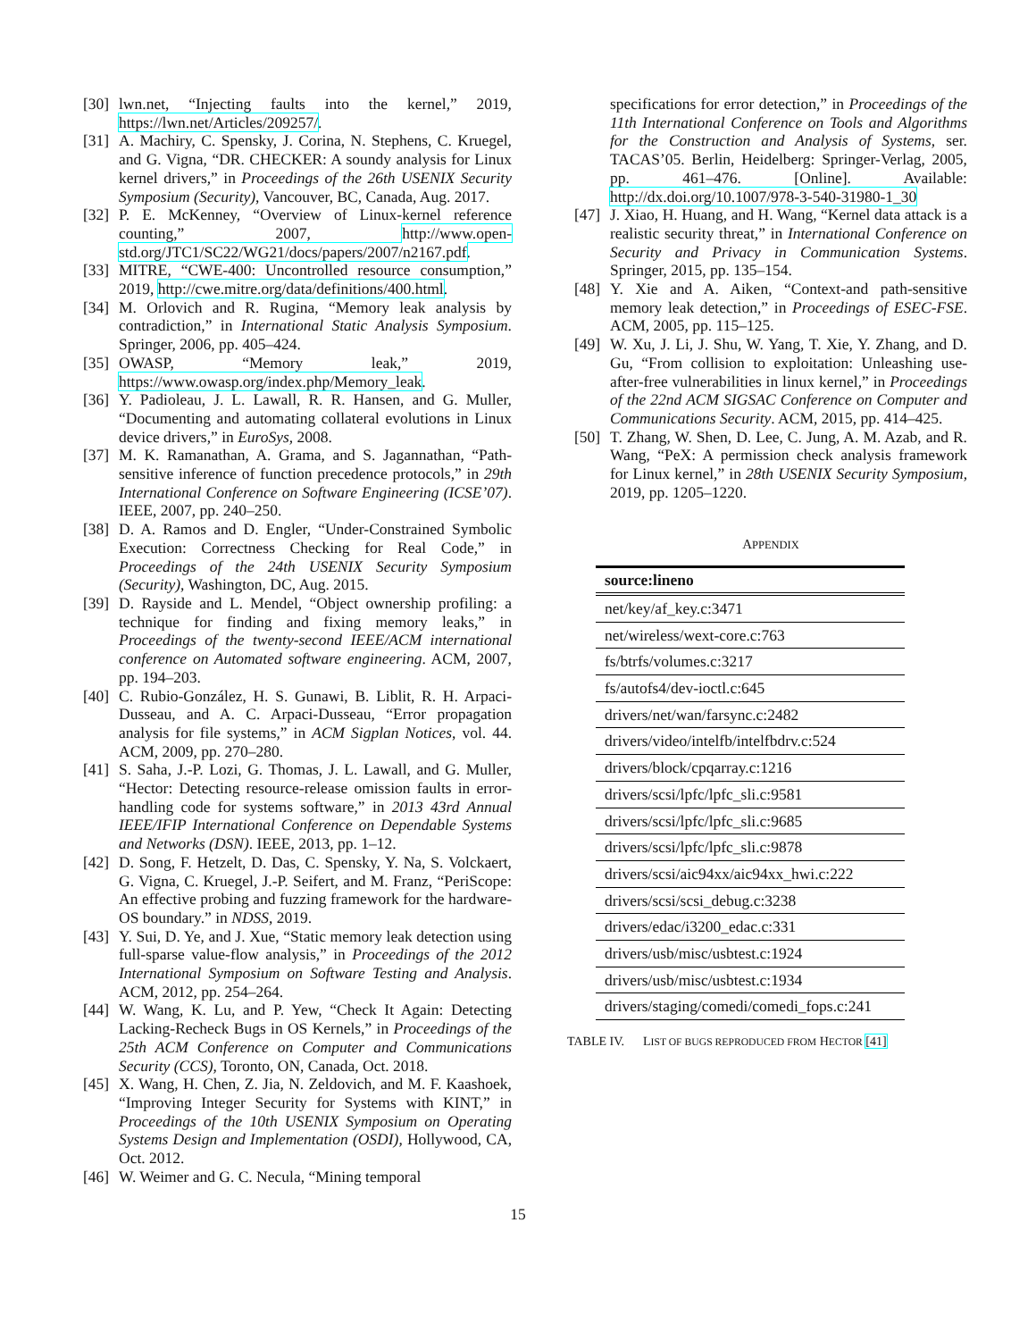[30] lwn.net, “Injecting faults into the kernel,” 2019, https://lwn.net/Articles/209257/.
[31] A. Machiry, C. Spensky, J. Corina, N. Stephens, C. Kruegel, and G. Vigna, “DR. CHECKER: A soundy analysis for Linux kernel drivers,” in Proceedings of the 26th USENIX Security Symposium (Security), Vancouver, BC, Canada, Aug. 2017.
[32] P. E. McKenney, “Overview of Linux-kernel reference counting,” 2007, http://www.open-std.org/JTC1/SC22/WG21/docs/papers/2007/n2167.pdf.
[33] MITRE, “CWE-400: Uncontrolled resource consumption,” 2019, http://cwe.mitre.org/data/definitions/400.html.
[34] M. Orlovich and R. Rugina, “Memory leak analysis by contradiction,” in International Static Analysis Symposium. Springer, 2006, pp. 405–424.
[35] OWASP, “Memory leak,” 2019, https://www.owasp.org/index.php/Memory_leak.
[36] Y. Padioleau, J. L. Lawall, R. R. Hansen, and G. Muller, “Documenting and automating collateral evolutions in Linux device drivers,” in EuroSys, 2008.
[37] M. K. Ramanathan, A. Grama, and S. Jagannathan, “Path-sensitive inference of function precedence protocols,” in 29th International Conference on Software Engineering (ICSE’07). IEEE, 2007, pp. 240–250.
[38] D. A. Ramos and D. Engler, “Under-Constrained Symbolic Execution: Correctness Checking for Real Code,” in Proceedings of the 24th USENIX Security Symposium (Security), Washington, DC, Aug. 2015.
[39] D. Rayside and L. Mendel, “Object ownership profiling: a technique for finding and fixing memory leaks,” in Proceedings of the twenty-second IEEE/ACM international conference on Automated software engineering. ACM, 2007, pp. 194–203.
[40] C. Rubio-González, H. S. Gunawi, B. Liblit, R. H. Arpaci-Dusseau, and A. C. Arpaci-Dusseau, “Error propagation analysis for file systems,” in ACM Sigplan Notices, vol. 44. ACM, 2009, pp. 270–280.
[41] S. Saha, J.-P. Lozi, G. Thomas, J. L. Lawall, and G. Muller, “Hector: Detecting resource-release omission faults in error-handling code for systems software,” in 2013 43rd Annual IEEE/IFIP International Conference on Dependable Systems and Networks (DSN). IEEE, 2013, pp. 1–12.
[42] D. Song, F. Hetzelt, D. Das, C. Spensky, Y. Na, S. Volckaert, G. Vigna, C. Kruegel, J.-P. Seifert, and M. Franz, “PeriScope: An effective probing and fuzzing framework for the hardware-OS boundary.” in NDSS, 2019.
[43] Y. Sui, D. Ye, and J. Xue, “Static memory leak detection using full-sparse value-flow analysis,” in Proceedings of the 2012 International Symposium on Software Testing and Analysis. ACM, 2012, pp. 254–264.
[44] W. Wang, K. Lu, and P. Yew, “Check It Again: Detecting Lacking-Recheck Bugs in OS Kernels,” in Proceedings of the 25th ACM Conference on Computer and Communications Security (CCS), Toronto, ON, Canada, Oct. 2018.
[45] X. Wang, H. Chen, Z. Jia, N. Zeldovich, and M. F. Kaashoek, “Improving Integer Security for Systems with KINT,” in Proceedings of the 10th USENIX Symposium on Operating Systems Design and Implementation (OSDI), Hollywood, CA, Oct. 2012.
[46] W. Weimer and G. C. Necula, “Mining temporal
specifications for error detection,” in Proceedings of the 11th International Conference on Tools and Algorithms for the Construction and Analysis of Systems, ser. TACAS’05. Berlin, Heidelberg: Springer-Verlag, 2005, pp. 461–476. [Online]. Available: http://dx.doi.org/10.1007/978-3-540-31980-1_30
[47] J. Xiao, H. Huang, and H. Wang, “Kernel data attack is a realistic security threat,” in International Conference on Security and Privacy in Communication Systems. Springer, 2015, pp. 135–154.
[48] Y. Xie and A. Aiken, “Context-and path-sensitive memory leak detection,” in Proceedings of ESEC-FSE. ACM, 2005, pp. 115–125.
[49] W. Xu, J. Li, J. Shu, W. Yang, T. Xie, Y. Zhang, and D. Gu, “From collision to exploitation: Unleashing use-after-free vulnerabilities in linux kernel,” in Proceedings of the 22nd ACM SIGSAC Conference on Computer and Communications Security. ACM, 2015, pp. 414–425.
[50] T. Zhang, W. Shen, D. Lee, C. Jung, A. M. Azab, and R. Wang, “PeX: A permission check analysis framework for Linux kernel,” in 28th USENIX Security Symposium, 2019, pp. 1205–1220.
APPENDIX
| source:lineno |
| --- |
| net/key/af_key.c:3471 |
| net/wireless/wext-core.c:763 |
| fs/btrfs/volumes.c:3217 |
| fs/autofs4/dev-ioctl.c:645 |
| drivers/net/wan/farsync.c:2482 |
| drivers/video/intelfb/intelfbdrv.c:524 |
| drivers/block/cpqarray.c:1216 |
| drivers/scsi/lpfc/lpfc_sli.c:9581 |
| drivers/scsi/lpfc/lpfc_sli.c:9685 |
| drivers/scsi/lpfc/lpfc_sli.c:9878 |
| drivers/scsi/aic94xx/aic94xx_hwi.c:222 |
| drivers/scsi/scsi_debug.c:3238 |
| drivers/edac/i3200_edac.c:331 |
| drivers/usb/misc/usbtest.c:1924 |
| drivers/usb/misc/usbtest.c:1934 |
| drivers/staging/comedi/comedi_fops.c:241 |
TABLE IV. LIST OF BUGS REPRODUCED FROM HECTOR [41]
15